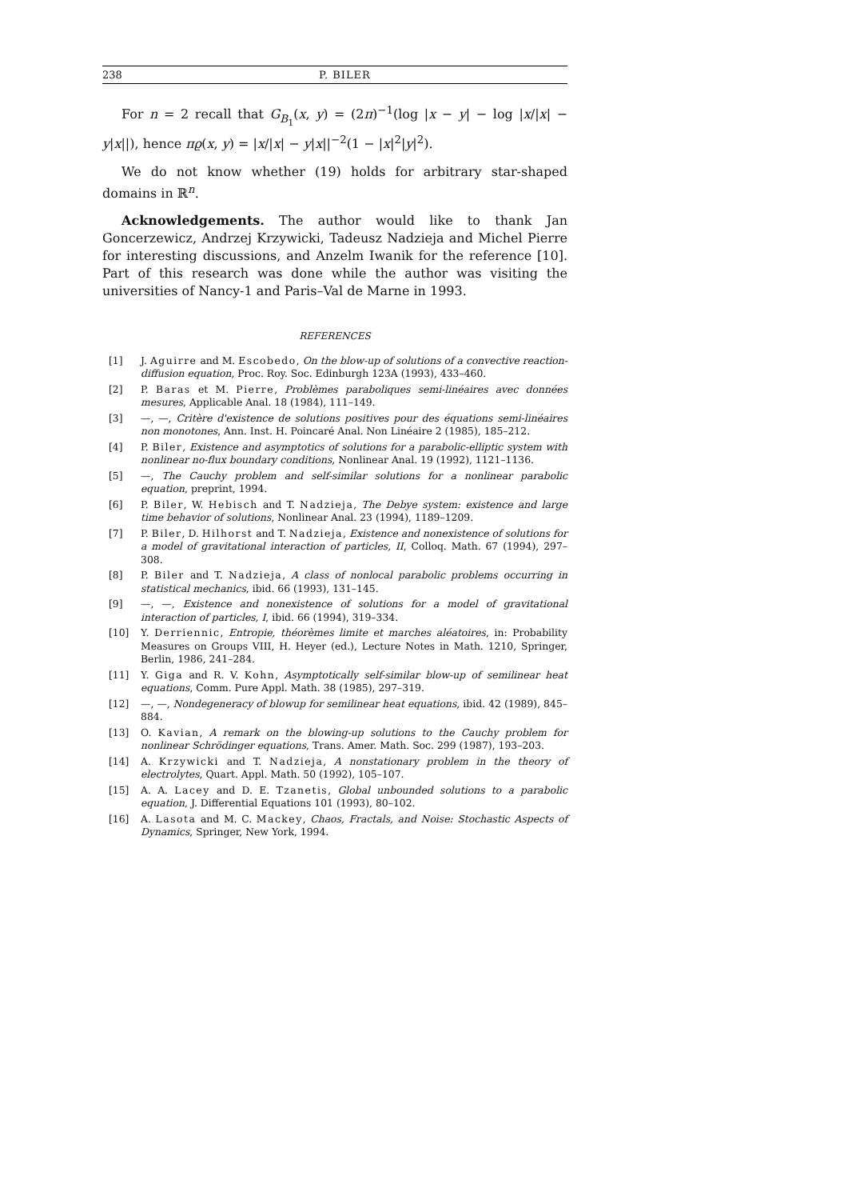238 P. BILER
For n = 2 recall that G<sub>B<sub>1</sub></sub>(x, y) = (2π)<sup>−1</sup>(log |x − y| − log |x/|x| − y|x||), hence πϱ(x, y) = |x/|x| − y|x||<sup>−2</sup>(1 − |x|<sup>2</sup>|y|<sup>2</sup>).
We do not know whether (19) holds for arbitrary star-shaped domains in ℝ<sup>n</sup>.
Acknowledgements. The author would like to thank Jan Goncerzewicz, Andrzej Krzywicki, Tadeusz Nadzieja and Michel Pierre for interesting discussions, and Anzelm Iwanik for the reference [10]. Part of this research was done while the author was visiting the universities of Nancy-1 and Paris–Val de Marne in 1993.
REFERENCES
[1] J. Aguirre and M. Escobedo, On the blow-up of solutions of a convective reaction-diffusion equation, Proc. Roy. Soc. Edinburgh 123A (1993), 433–460.
[2] P. Baras et M. Pierre, Problèmes paraboliques semi-linéaires avec données mesures, Applicable Anal. 18 (1984), 111–149.
[3] —, —, Critère d'existence de solutions positives pour des équations semi-linéaires non monotones, Ann. Inst. H. Poincaré Anal. Non Linéaire 2 (1985), 185–212.
[4] P. Biler, Existence and asymptotics of solutions for a parabolic-elliptic system with nonlinear no-flux boundary conditions, Nonlinear Anal. 19 (1992), 1121–1136.
[5] —, The Cauchy problem and self-similar solutions for a nonlinear parabolic equation, preprint, 1994.
[6] P. Biler, W. Hebisch and T. Nadzieja, The Debye system: existence and large time behavior of solutions, Nonlinear Anal. 23 (1994), 1189–1209.
[7] P. Biler, D. Hilhorst and T. Nadzieja, Existence and nonexistence of solutions for a model of gravitational interaction of particles, II, Colloq. Math. 67 (1994), 297–308.
[8] P. Biler and T. Nadzieja, A class of nonlocal parabolic problems occurring in statistical mechanics, ibid. 66 (1993), 131–145.
[9] —, —, Existence and nonexistence of solutions for a model of gravitational interaction of particles, I, ibid. 66 (1994), 319–334.
[10] Y. Derriennic, Entropie, théorèmes limite et marches aléatoires, in: Probability Measures on Groups VIII, H. Heyer (ed.), Lecture Notes in Math. 1210, Springer, Berlin, 1986, 241–284.
[11] Y. Giga and R. V. Kohn, Asymptotically self-similar blow-up of semilinear heat equations, Comm. Pure Appl. Math. 38 (1985), 297–319.
[12] —, —, Nondegeneracy of blowup for semilinear heat equations, ibid. 42 (1989), 845–884.
[13] O. Kavian, A remark on the blowing-up solutions to the Cauchy problem for nonlinear Schrödinger equations, Trans. Amer. Math. Soc. 299 (1987), 193–203.
[14] A. Krzywicki and T. Nadzieja, A nonstationary problem in the theory of electrolytes, Quart. Appl. Math. 50 (1992), 105–107.
[15] A. A. Lacey and D. E. Tzanetis, Global unbounded solutions to a parabolic equation, J. Differential Equations 101 (1993), 80–102.
[16] A. Lasota and M. C. Mackey, Chaos, Fractals, and Noise: Stochastic Aspects of Dynamics, Springer, New York, 1994.